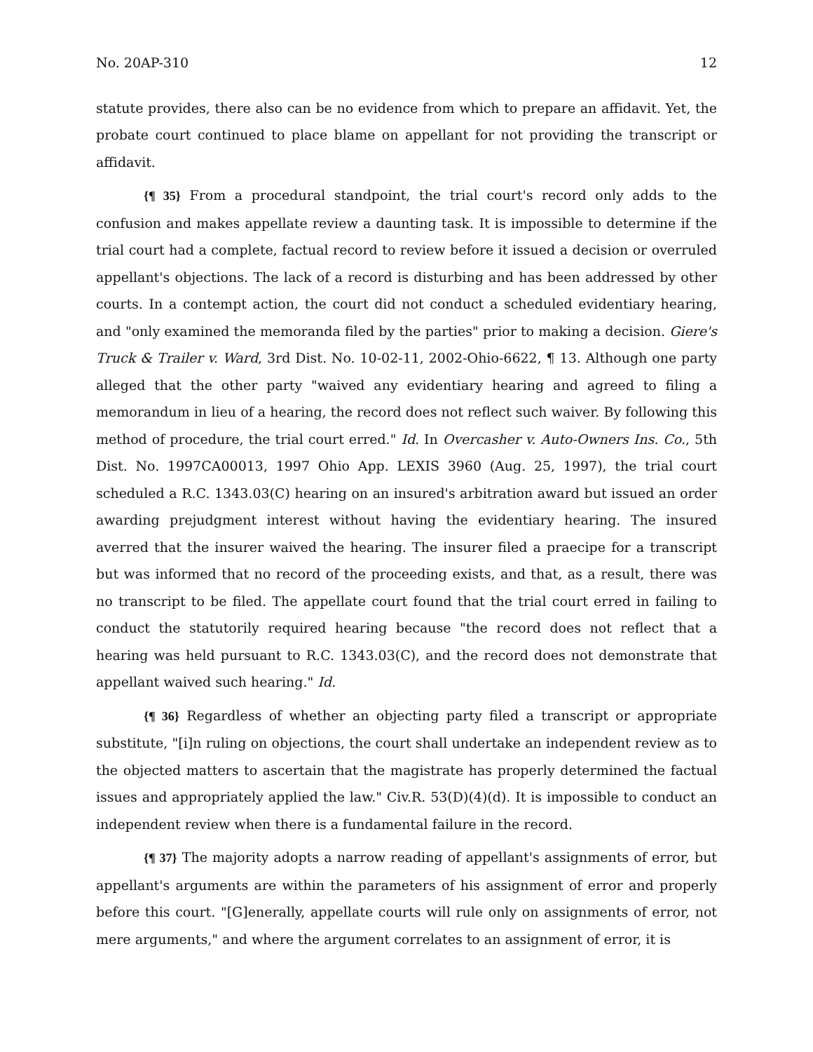No. 20AP-310 12
statute provides, there also can be no evidence from which to prepare an affidavit. Yet, the probate court continued to place blame on appellant for not providing the transcript or affidavit.
{¶ 35} From a procedural standpoint, the trial court's record only adds to the confusion and makes appellate review a daunting task. It is impossible to determine if the trial court had a complete, factual record to review before it issued a decision or overruled appellant's objections. The lack of a record is disturbing and has been addressed by other courts. In a contempt action, the court did not conduct a scheduled evidentiary hearing, and "only examined the memoranda filed by the parties" prior to making a decision. Giere's Truck & Trailer v. Ward, 3rd Dist. No. 10-02-11, 2002-Ohio-6622, ¶ 13. Although one party alleged that the other party "waived any evidentiary hearing and agreed to filing a memorandum in lieu of a hearing, the record does not reflect such waiver. By following this method of procedure, the trial court erred." Id. In Overcasher v. Auto-Owners Ins. Co., 5th Dist. No. 1997CA00013, 1997 Ohio App. LEXIS 3960 (Aug. 25, 1997), the trial court scheduled a R.C. 1343.03(C) hearing on an insured's arbitration award but issued an order awarding prejudgment interest without having the evidentiary hearing. The insured averred that the insurer waived the hearing. The insurer filed a praecipe for a transcript but was informed that no record of the proceeding exists, and that, as a result, there was no transcript to be filed. The appellate court found that the trial court erred in failing to conduct the statutorily required hearing because "the record does not reflect that a hearing was held pursuant to R.C. 1343.03(C), and the record does not demonstrate that appellant waived such hearing." Id.
{¶ 36} Regardless of whether an objecting party filed a transcript or appropriate substitute, "[i]n ruling on objections, the court shall undertake an independent review as to the objected matters to ascertain that the magistrate has properly determined the factual issues and appropriately applied the law." Civ.R. 53(D)(4)(d). It is impossible to conduct an independent review when there is a fundamental failure in the record.
{¶ 37} The majority adopts a narrow reading of appellant's assignments of error, but appellant's arguments are within the parameters of his assignment of error and properly before this court. "[G]enerally, appellate courts will rule only on assignments of error, not mere arguments," and where the argument correlates to an assignment of error, it is